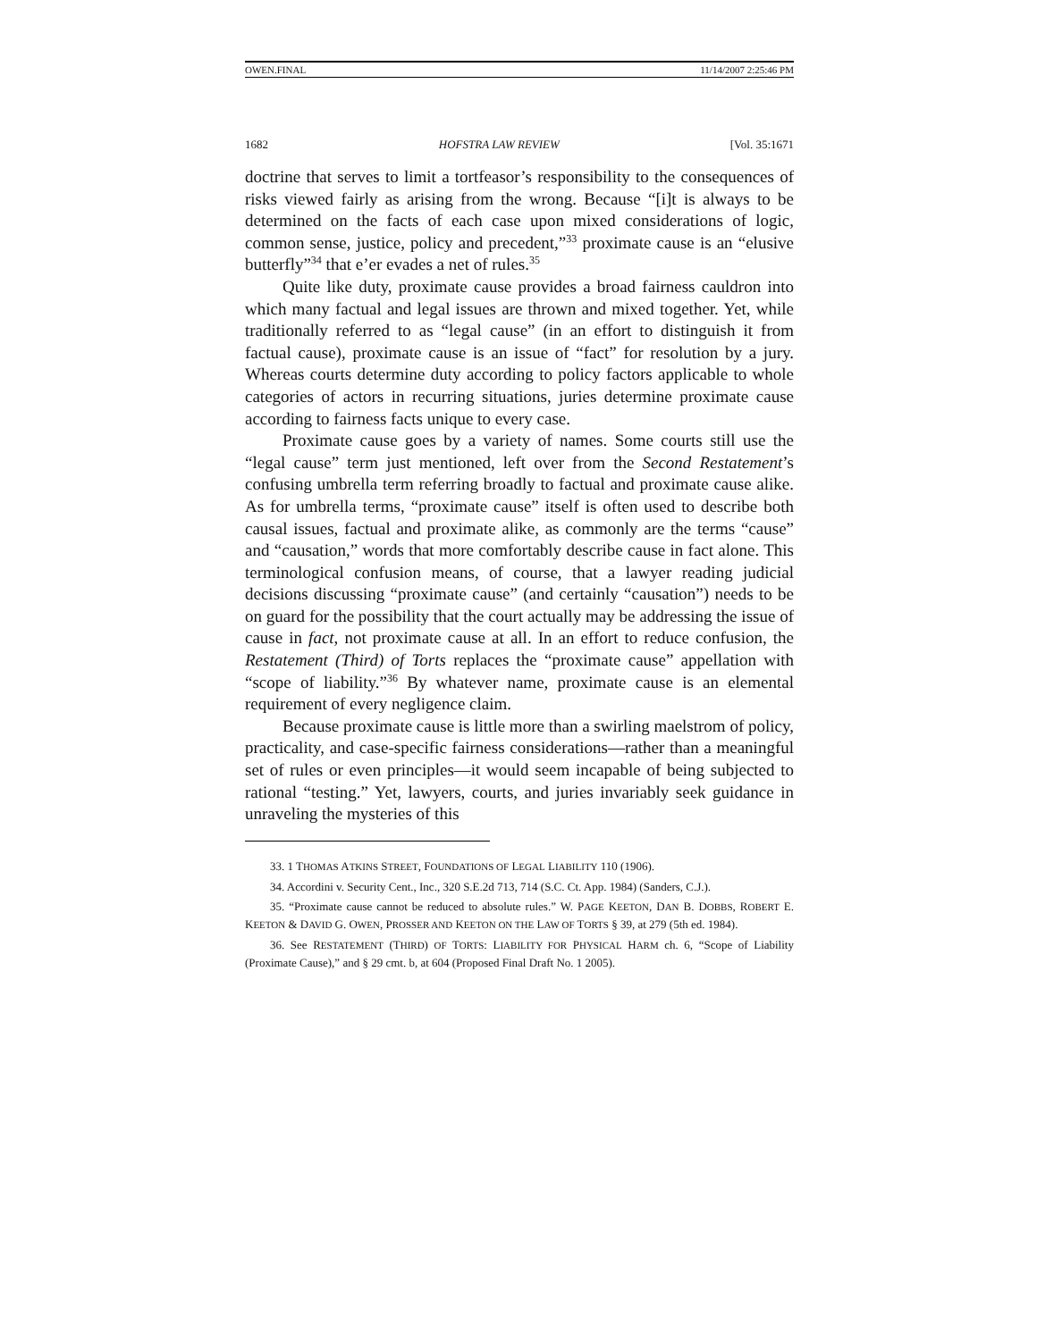OWEN.FINAL 11/14/2007 2:25:46 PM
1682 HOFSTRA LAW REVIEW [Vol. 35:1671
doctrine that serves to limit a tortfeasor’s responsibility to the consequences of risks viewed fairly as arising from the wrong. Because “[i]t is always to be determined on the facts of each case upon mixed considerations of logic, common sense, justice, policy and precedent,”<sup>33</sup> proximate cause is an “elusive butterfly”<sup>34</sup> that e’er evades a net of rules.<sup>35</sup>
Quite like duty, proximate cause provides a broad fairness cauldron into which many factual and legal issues are thrown and mixed together. Yet, while traditionally referred to as “legal cause” (in an effort to distinguish it from factual cause), proximate cause is an issue of “fact” for resolution by a jury. Whereas courts determine duty according to policy factors applicable to whole categories of actors in recurring situations, juries determine proximate cause according to fairness facts unique to every case.
Proximate cause goes by a variety of names. Some courts still use the “legal cause” term just mentioned, left over from the Second Restatement’s confusing umbrella term referring broadly to factual and proximate cause alike. As for umbrella terms, “proximate cause” itself is often used to describe both causal issues, factual and proximate alike, as commonly are the terms “cause” and “causation,” words that more comfortably describe cause in fact alone. This terminological confusion means, of course, that a lawyer reading judicial decisions discussing “proximate cause” (and certainly “causation”) needs to be on guard for the possibility that the court actually may be addressing the issue of cause in fact, not proximate cause at all. In an effort to reduce confusion, the Restatement (Third) of Torts replaces the “proximate cause” appellation with “scope of liability.”<sup>36</sup> By whatever name, proximate cause is an elemental requirement of every negligence claim.
Because proximate cause is little more than a swirling maelstrom of policy, practicality, and case-specific fairness considerations—rather than a meaningful set of rules or even principles—it would seem incapable of being subjected to rational “testing.” Yet, lawyers, courts, and juries invariably seek guidance in unraveling the mysteries of this
33. 1 THOMAS ATKINS STREET, FOUNDATIONS OF LEGAL LIABILITY 110 (1906).
34. Accordini v. Security Cent., Inc., 320 S.E.2d 713, 714 (S.C. Ct. App. 1984) (Sanders, C.J.).
35. “Proximate cause cannot be reduced to absolute rules.” W. PAGE KEETON, DAN B. DOBBS, ROBERT E. KEETON & DAVID G. OWEN, PROSSER AND KEETON ON THE LAW OF TORTS § 39, at 279 (5th ed. 1984).
36. See RESTATEMENT (THIRD) OF TORTS: LIABILITY FOR PHYSICAL HARM ch. 6, “Scope of Liability (Proximate Cause),” and § 29 cmt. b, at 604 (Proposed Final Draft No. 1 2005).